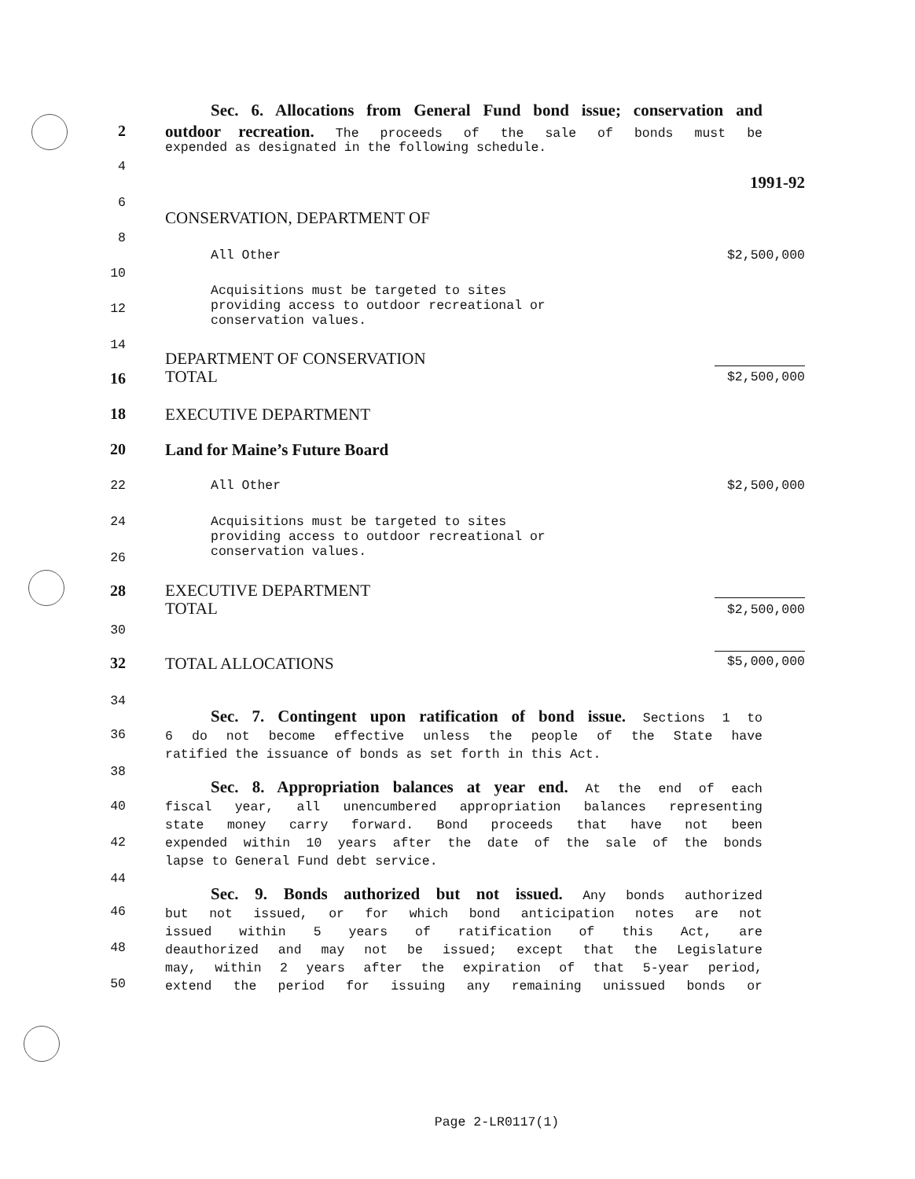Sec. 6. Allocations from General Fund bond issue; conservation and
2 outdoor recreation. The proceeds of the sale of bonds must be
expended as designated in the following schedule.
4
1991-92
6
CONSERVATION, DEPARTMENT OF
8
All Other
$2,500,000
10
Acquisitions must be targeted to sites
providing access to outdoor recreational or
conservation values.
12
14
DEPARTMENT OF CONSERVATION
TOTAL
16
$2,500,000
18 EXECUTIVE DEPARTMENT
20 Land for Maine’s Future Board
22 All Other
$2,500,000
24 Acquisitions must be targeted to sites
providing access to outdoor recreational or
conservation values.
26
28
EXECUTIVE DEPARTMENT
TOTAL
$2,500,000
30
32 TOTAL ALLOCATIONS
$5,000,000
34
Sec. 7. Contingent upon ratification of bond issue. Sections 1 to
6 do not become effective unless the people of the State have
ratified the issuance of bonds as set forth in this Act.
36
38
Sec. 8. Appropriation balances at year end. At the end of each
fiscal year, all unencumbered appropriation balances representing
state money carry forward. Bond proceeds that have not been
expended within 10 years after the date of the sale of the bonds
lapse to General Fund debt service.
40
42
44
Sec. 9. Bonds authorized but not issued. Any bonds authorized
but not issued, or for which bond anticipation notes are not
issued within 5 years of ratification of this Act, are
deauthorized and may not be issued; except that the Legislature
may, within 2 years after the expiration of that 5-year period,
extend the period for issuing any remaining unissued bonds or
46
48
50
Page 2-LR0117(1)